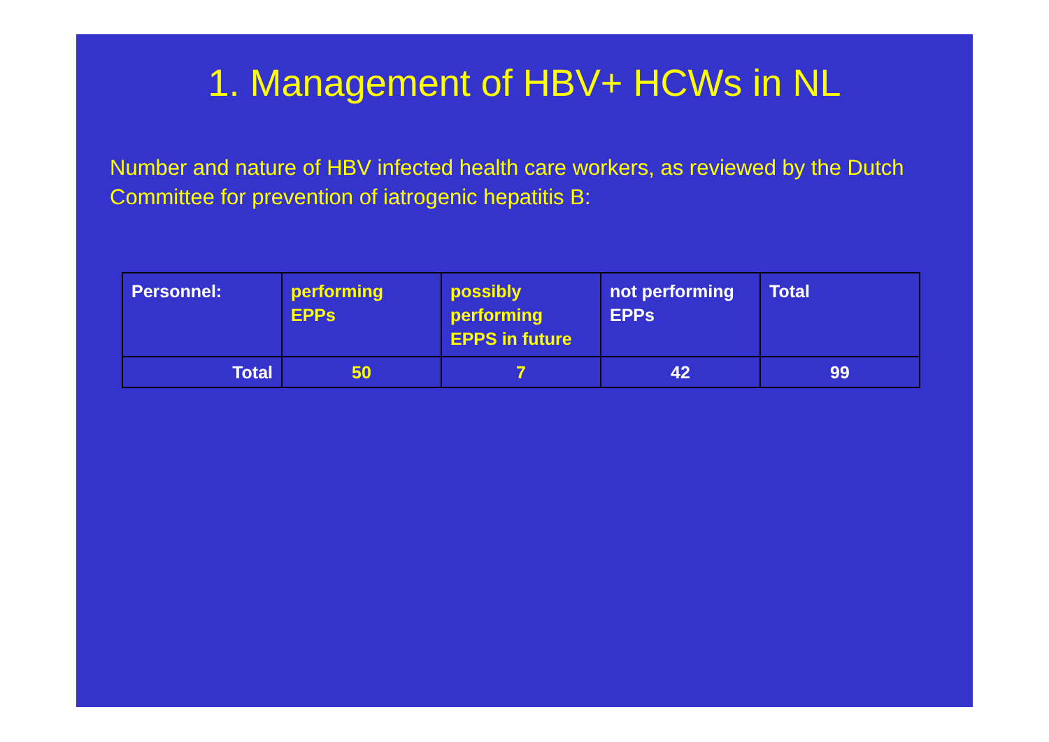1. Management of HBV+ HCWs in NL
Number and nature of HBV infected health care workers, as reviewed by the Dutch Committee for prevention of iatrogenic hepatitis B:
| Personnel: | performing EPPs | possibly performing EPPS in future | not performing EPPs | Total |
| --- | --- | --- | --- | --- |
| Total | 50 | 7 | 42 | 99 |